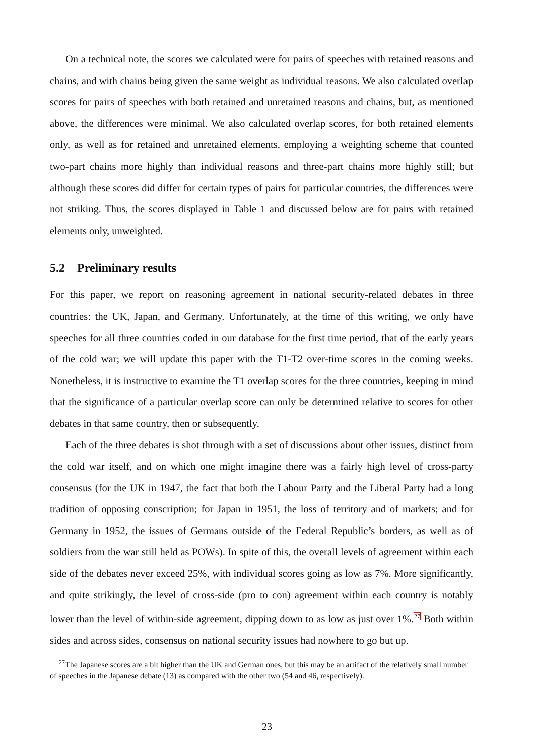On a technical note, the scores we calculated were for pairs of speeches with retained reasons and chains, and with chains being given the same weight as individual reasons. We also calculated overlap scores for pairs of speeches with both retained and unretained reasons and chains, but, as mentioned above, the differences were minimal. We also calculated overlap scores, for both retained elements only, as well as for retained and unretained elements, employing a weighting scheme that counted two-part chains more highly than individual reasons and three-part chains more highly still; but although these scores did differ for certain types of pairs for particular countries, the differences were not striking. Thus, the scores displayed in Table 1 and discussed below are for pairs with retained elements only, unweighted.
5.2 Preliminary results
For this paper, we report on reasoning agreement in national security-related debates in three countries: the UK, Japan, and Germany. Unfortunately, at the time of this writing, we only have speeches for all three countries coded in our database for the first time period, that of the early years of the cold war; we will update this paper with the T1-T2 over-time scores in the coming weeks. Nonetheless, it is instructive to examine the T1 overlap scores for the three countries, keeping in mind that the significance of a particular overlap score can only be determined relative to scores for other debates in that same country, then or subsequently.
Each of the three debates is shot through with a set of discussions about other issues, distinct from the cold war itself, and on which one might imagine there was a fairly high level of cross-party consensus (for the UK in 1947, the fact that both the Labour Party and the Liberal Party had a long tradition of opposing conscription; for Japan in 1951, the loss of territory and of markets; and for Germany in 1952, the issues of Germans outside of the Federal Republic’s borders, as well as of soldiers from the war still held as POWs). In spite of this, the overall levels of agreement within each side of the debates never exceed 25%, with individual scores going as low as 7%. More significantly, and quite strikingly, the level of cross-side (pro to con) agreement within each country is notably lower than the level of within-side agreement, dipping down to as low as just over 1%.<sup>27</sup> Both within sides and across sides, consensus on national security issues had nowhere to go but up.
<sup>27</sup> The Japanese scores are a bit higher than the UK and German ones, but this may be an artifact of the relatively small number of speeches in the Japanese debate (13) as compared with the other two (54 and 46, respectively).
23